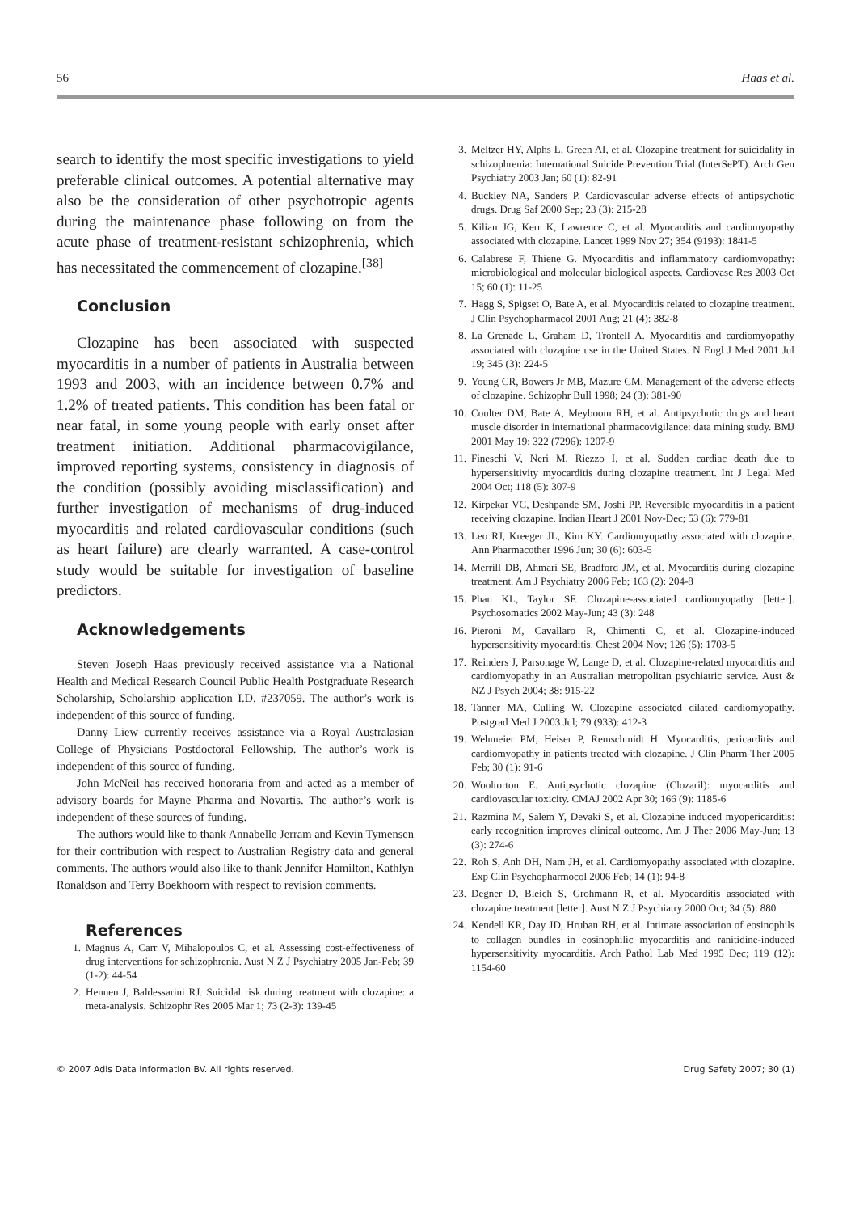56 Haas et al.
search to identify the most specific investigations to yield preferable clinical outcomes. A potential alternative may also be the consideration of other psychotropic agents during the maintenance phase following on from the acute phase of treatment-resistant schizophrenia, which has necessitated the commencement of clozapine.<sup>[38]</sup>
Conclusion
Clozapine has been associated with suspected myocarditis in a number of patients in Australia between 1993 and 2003, with an incidence between 0.7% and 1.2% of treated patients. This condition has been fatal or near fatal, in some young people with early onset after treatment initiation. Additional pharmacovigilance, improved reporting systems, consistency in diagnosis of the condition (possibly avoiding misclassification) and further investigation of mechanisms of drug-induced myocarditis and related cardiovascular conditions (such as heart failure) are clearly warranted. A case-control study would be suitable for investigation of baseline predictors.
Acknowledgements
Steven Joseph Haas previously received assistance via a National Health and Medical Research Council Public Health Postgraduate Research Scholarship, Scholarship application I.D. #237059. The author’s work is independent of this source of funding.
Danny Liew currently receives assistance via a Royal Australasian College of Physicians Postdoctoral Fellowship. The author’s work is independent of this source of funding.
John McNeil has received honoraria from and acted as a member of advisory boards for Mayne Pharma and Novartis. The author’s work is independent of these sources of funding.
The authors would like to thank Annabelle Jerram and Kevin Tymensen for their contribution with respect to Australian Registry data and general comments. The authors would also like to thank Jennifer Hamilton, Kathlyn Ronaldson and Terry Boekhoorn with respect to revision comments.
References
1. Magnus A, Carr V, Mihalopoulos C, et al. Assessing cost-effectiveness of drug interventions for schizophrenia. Aust N Z J Psychiatry 2005 Jan-Feb; 39 (1-2): 44-54
2. Hennen J, Baldessarini RJ. Suicidal risk during treatment with clozapine: a meta-analysis. Schizophr Res 2005 Mar 1; 73 (2-3): 139-45
3. Meltzer HY, Alphs L, Green AI, et al. Clozapine treatment for suicidality in schizophrenia: International Suicide Prevention Trial (InterSePT). Arch Gen Psychiatry 2003 Jan; 60 (1): 82-91
4. Buckley NA, Sanders P. Cardiovascular adverse effects of antipsychotic drugs. Drug Saf 2000 Sep; 23 (3): 215-28
5. Kilian JG, Kerr K, Lawrence C, et al. Myocarditis and cardiomyopathy associated with clozapine. Lancet 1999 Nov 27; 354 (9193): 1841-5
6. Calabrese F, Thiene G. Myocarditis and inflammatory cardiomyopathy: microbiological and molecular biological aspects. Cardiovasc Res 2003 Oct 15; 60 (1): 11-25
7. Hagg S, Spigset O, Bate A, et al. Myocarditis related to clozapine treatment. J Clin Psychopharmacol 2001 Aug; 21 (4): 382-8
8. La Grenade L, Graham D, Trontell A. Myocarditis and cardiomyopathy associated with clozapine use in the United States. N Engl J Med 2001 Jul 19; 345 (3): 224-5
9. Young CR, Bowers Jr MB, Mazure CM. Management of the adverse effects of clozapine. Schizophr Bull 1998; 24 (3): 381-90
10. Coulter DM, Bate A, Meyboom RH, et al. Antipsychotic drugs and heart muscle disorder in international pharmacovigilance: data mining study. BMJ 2001 May 19; 322 (7296): 1207-9
11. Fineschi V, Neri M, Riezzo I, et al. Sudden cardiac death due to hypersensitivity myocarditis during clozapine treatment. Int J Legal Med 2004 Oct; 118 (5): 307-9
12. Kirpekar VC, Deshpande SM, Joshi PP. Reversible myocarditis in a patient receiving clozapine. Indian Heart J 2001 Nov-Dec; 53 (6): 779-81
13. Leo RJ, Kreeger JL, Kim KY. Cardiomyopathy associated with clozapine. Ann Pharmacother 1996 Jun; 30 (6): 603-5
14. Merrill DB, Ahmari SE, Bradford JM, et al. Myocarditis during clozapine treatment. Am J Psychiatry 2006 Feb; 163 (2): 204-8
15. Phan KL, Taylor SF. Clozapine-associated cardiomyopathy [letter]. Psychosomatics 2002 May-Jun; 43 (3): 248
16. Pieroni M, Cavallaro R, Chimenti C, et al. Clozapine-induced hypersensitivity myocarditis. Chest 2004 Nov; 126 (5): 1703-5
17. Reinders J, Parsonage W, Lange D, et al. Clozapine-related myocarditis and cardiomyopathy in an Australian metropolitan psychiatric service. Aust & NZ J Psych 2004; 38: 915-22
18. Tanner MA, Culling W. Clozapine associated dilated cardiomyopathy. Postgrad Med J 2003 Jul; 79 (933): 412-3
19. Wehmeier PM, Heiser P, Remschmidt H. Myocarditis, pericarditis and cardiomyopathy in patients treated with clozapine. J Clin Pharm Ther 2005 Feb; 30 (1): 91-6
20. Wooltorton E. Antipsychotic clozapine (Clozaril): myocarditis and cardiovascular toxicity. CMAJ 2002 Apr 30; 166 (9): 1185-6
21. Razmina M, Salem Y, Devaki S, et al. Clozapine induced myopericarditis: early recognition improves clinical outcome. Am J Ther 2006 May-Jun; 13 (3): 274-6
22. Roh S, Anh DH, Nam JH, et al. Cardiomyopathy associated with clozapine. Exp Clin Psychopharmocol 2006 Feb; 14 (1): 94-8
23. Degner D, Bleich S, Grohmann R, et al. Myocarditis associated with clozapine treatment [letter]. Aust N Z J Psychiatry 2000 Oct; 34 (5): 880
24. Kendell KR, Day JD, Hruban RH, et al. Intimate association of eosinophils to collagen bundles in eosinophilic myocarditis and ranitidine-induced hypersensitivity myocarditis. Arch Pathol Lab Med 1995 Dec; 119 (12): 1154-60
© 2007 Adis Data Information BV. All rights reserved. Drug Safety 2007; 30 (1)